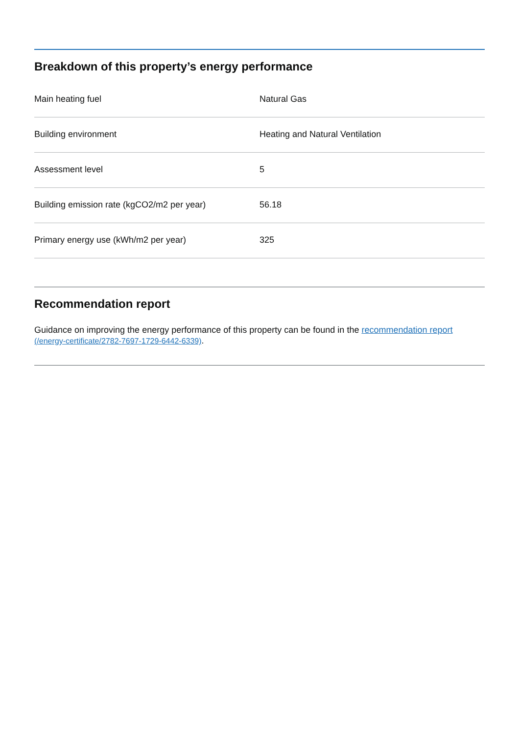Breakdown of this property’s energy performance
| Main heating fuel | Natural Gas |
| Building environment | Heating and Natural Ventilation |
| Assessment level | 5 |
| Building emission rate (kgCO2/m2 per year) | 56.18 |
| Primary energy use (kWh/m2 per year) | 325 |
Recommendation report
Guidance on improving the energy performance of this property can be found in the recommendation report (/energy-certificate/2782-7697-1729-6442-6339).